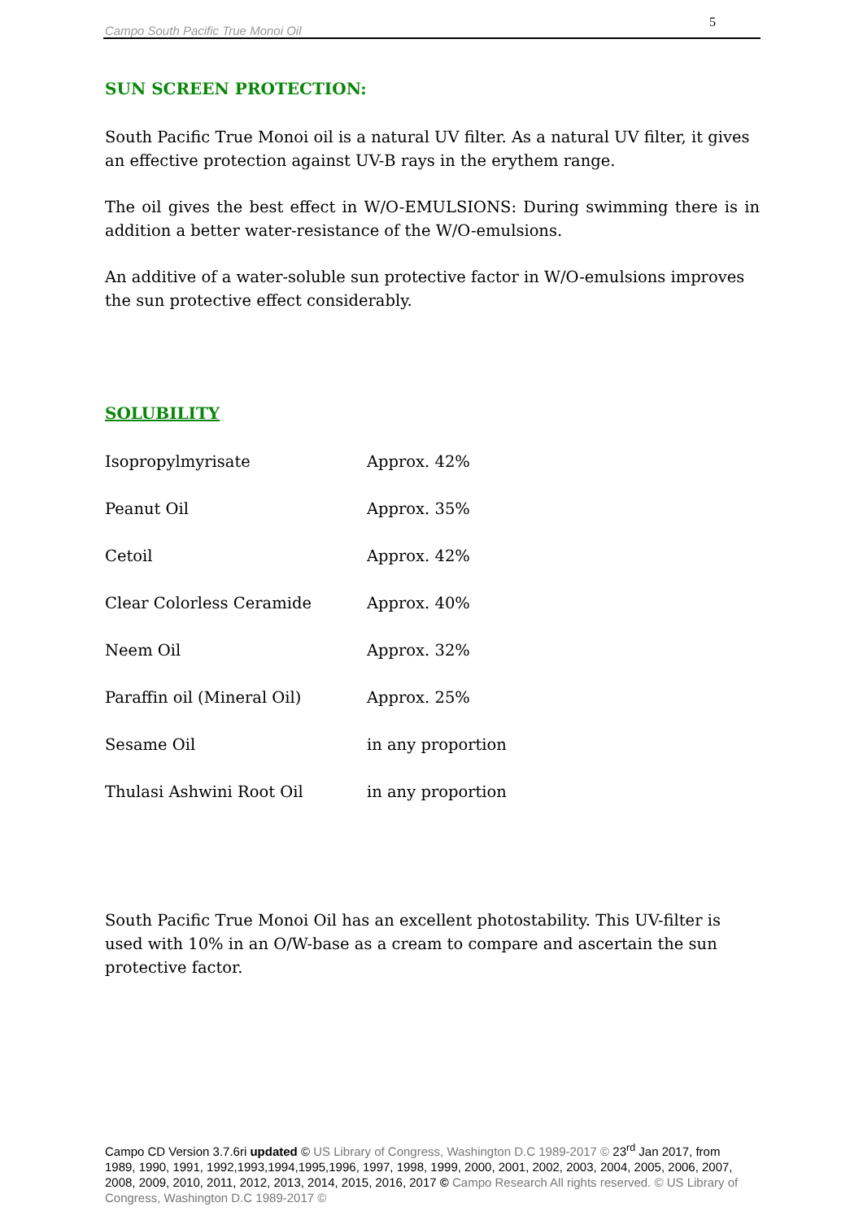Campo South Pacific True Monoi Oil 5
SUN SCREEN PROTECTION:
South Pacific True Monoi oil is a natural UV filter. As a natural UV filter, it gives an effective protection against UV-B rays in the erythem range.
The oil gives the best effect in W/O-EMULSIONS: During swimming there is in addition a better water-resistance of the W/O-emulsions.
An additive of a water-soluble sun protective factor in W/O-emulsions improves the sun protective effect considerably.
SOLUBILITY
| Isopropylmyrisate | Approx. 42% |
| Peanut Oil | Approx. 35% |
| Cetoil | Approx. 42% |
| Clear Colorless Ceramide | Approx. 40% |
| Neem Oil | Approx. 32% |
| Paraffin oil (Mineral Oil) | Approx. 25% |
| Sesame Oil | in any proportion |
| Thulasi Ashwini Root Oil | in any proportion |
South Pacific True Monoi Oil has an excellent photostability. This UV-filter is used with 10% in an O/W-base as a cream to compare and ascertain the sun protective factor.
Campo CD Version 3.7.6ri updated © US Library of Congress, Washington D.C 1989-2017 © 23<sup>rd</sup> Jan 2017, from 1989, 1990, 1991, 1992,1993,1994,1995,1996, 1997, 1998, 1999, 2000, 2001, 2002, 2003, 2004, 2005, 2006, 2007, 2008, 2009, 2010, 2011, 2012, 2013, 2014, 2015, 2016, 2017 © Campo Research All rights reserved. © US Library of Congress, Washington D.C 1989-2017 ©